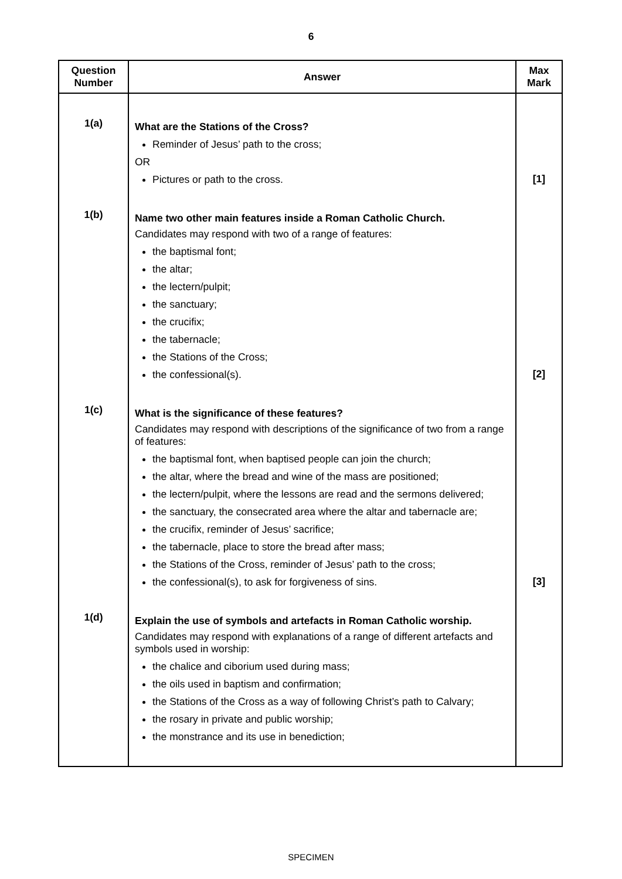6
| Question Number | Answer | Max Mark |
| --- | --- | --- |
| 1(a) | What are the Stations of the Cross? Reminder of Jesus’ path to the cross; OR Pictures or path to the cross. | [1] |
| 1(b) | Name two other main features inside a Roman Catholic Church. Candidates may respond with two of a range of features: the baptismal font; the altar; the lectern/pulpit; the sanctuary; the crucifix; the tabernacle; the Stations of the Cross; the confessional(s). | [2] |
| 1(c) | What is the significance of these features? Candidates may respond with descriptions of the significance of two from a range of features: the baptismal font, when baptised people can join the church; the altar, where the bread and wine of the mass are positioned; the lectern/pulpit, where the lessons are read and the sermons delivered; the sanctuary, the consecrated area where the altar and tabernacle are; the crucifix, reminder of Jesus’ sacrifice; the tabernacle, place to store the bread after mass; the Stations of the Cross, reminder of Jesus’ path to the cross; the confessional(s), to ask for forgiveness of sins. | [3] |
| 1(d) | Explain the use of symbols and artefacts in Roman Catholic worship. Candidates may respond with explanations of a range of different artefacts and symbols used in worship: the chalice and ciborium used during mass; the oils used in baptism and confirmation; the Stations of the Cross as a way of following Christ’s path to Calvary; the rosary in private and public worship; the monstrance and its use in benediction; | |
SPECIMEN